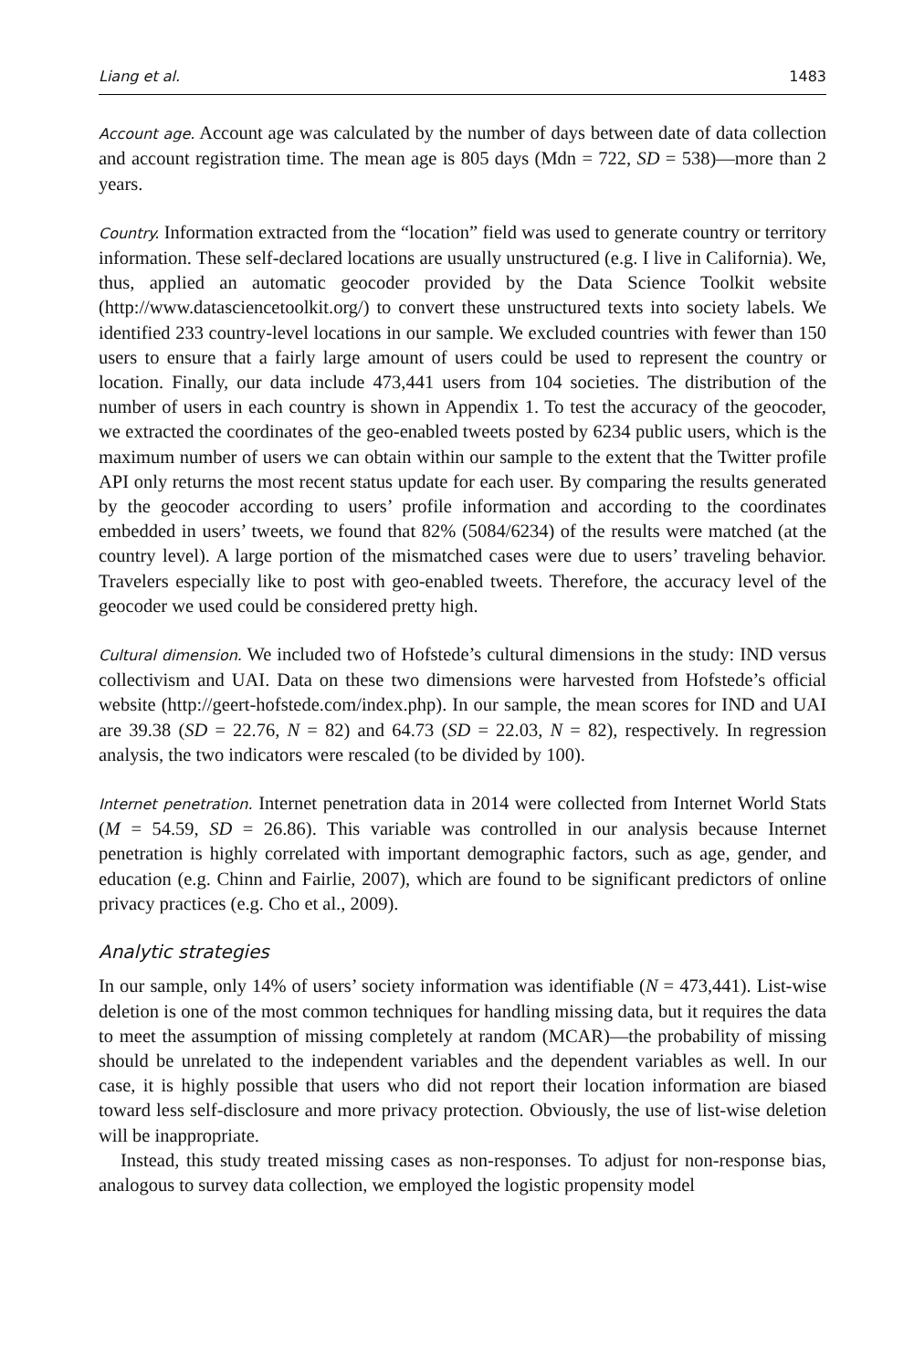Liang et al. 1483
Account age. Account age was calculated by the number of days between date of data collection and account registration time. The mean age is 805 days (Mdn = 722, SD = 538)—more than 2 years.
Country. Information extracted from the “location” field was used to generate country or territory information. These self-declared locations are usually unstructured (e.g. I live in California). We, thus, applied an automatic geocoder provided by the Data Science Toolkit website (http://www.datasciencetoolkit.org/) to convert these unstructured texts into society labels. We identified 233 country-level locations in our sample. We excluded countries with fewer than 150 users to ensure that a fairly large amount of users could be used to represent the country or location. Finally, our data include 473,441 users from 104 societies. The distribution of the number of users in each country is shown in Appendix 1. To test the accuracy of the geocoder, we extracted the coordinates of the geo-enabled tweets posted by 6234 public users, which is the maximum number of users we can obtain within our sample to the extent that the Twitter profile API only returns the most recent status update for each user. By comparing the results generated by the geocoder according to users’ profile information and according to the coordinates embedded in users’ tweets, we found that 82% (5084/6234) of the results were matched (at the country level). A large portion of the mismatched cases were due to users’ traveling behavior. Travelers especially like to post with geo-enabled tweets. Therefore, the accuracy level of the geocoder we used could be considered pretty high.
Cultural dimension. We included two of Hofstede’s cultural dimensions in the study: IND versus collectivism and UAI. Data on these two dimensions were harvested from Hofstede’s official website (http://geert-hofstede.com/index.php). In our sample, the mean scores for IND and UAI are 39.38 (SD = 22.76, N = 82) and 64.73 (SD = 22.03, N = 82), respectively. In regression analysis, the two indicators were rescaled (to be divided by 100).
Internet penetration. Internet penetration data in 2014 were collected from Internet World Stats (M = 54.59, SD = 26.86). This variable was controlled in our analysis because Internet penetration is highly correlated with important demographic factors, such as age, gender, and education (e.g. Chinn and Fairlie, 2007), which are found to be significant predictors of online privacy practices (e.g. Cho et al., 2009).
Analytic strategies
In our sample, only 14% of users’ society information was identifiable (N = 473,441). List-wise deletion is one of the most common techniques for handling missing data, but it requires the data to meet the assumption of missing completely at random (MCAR)—the probability of missing should be unrelated to the independent variables and the dependent variables as well. In our case, it is highly possible that users who did not report their location information are biased toward less self-disclosure and more privacy protection. Obviously, the use of list-wise deletion will be inappropriate.
Instead, this study treated missing cases as non-responses. To adjust for non-response bias, analogous to survey data collection, we employed the logistic propensity model